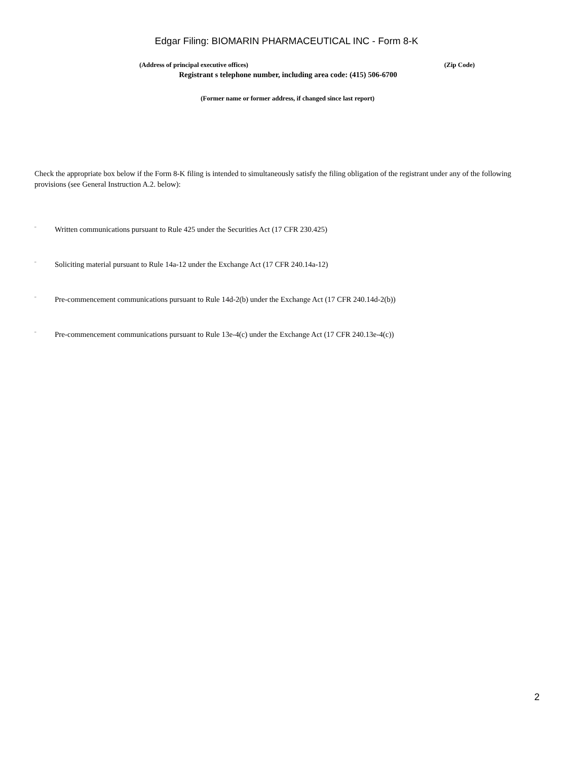Edgar Filing: BIOMARIN PHARMACEUTICAL INC - Form 8-K
(Address of principal executive offices) (Zip Code)
Registrant s telephone number, including area code: (415) 506-6700
(Former name or former address, if changed since last report)
Check the appropriate box below if the Form 8-K filing is intended to simultaneously satisfy the filing obligation of the registrant under any of the following provisions (see General Instruction A.2. below):
¨ Written communications pursuant to Rule 425 under the Securities Act (17 CFR 230.425)
¨ Soliciting material pursuant to Rule 14a-12 under the Exchange Act (17 CFR 240.14a-12)
¨ Pre-commencement communications pursuant to Rule 14d-2(b) under the Exchange Act (17 CFR 240.14d-2(b))
¨ Pre-commencement communications pursuant to Rule 13e-4(c) under the Exchange Act (17 CFR 240.13e-4(c))
2